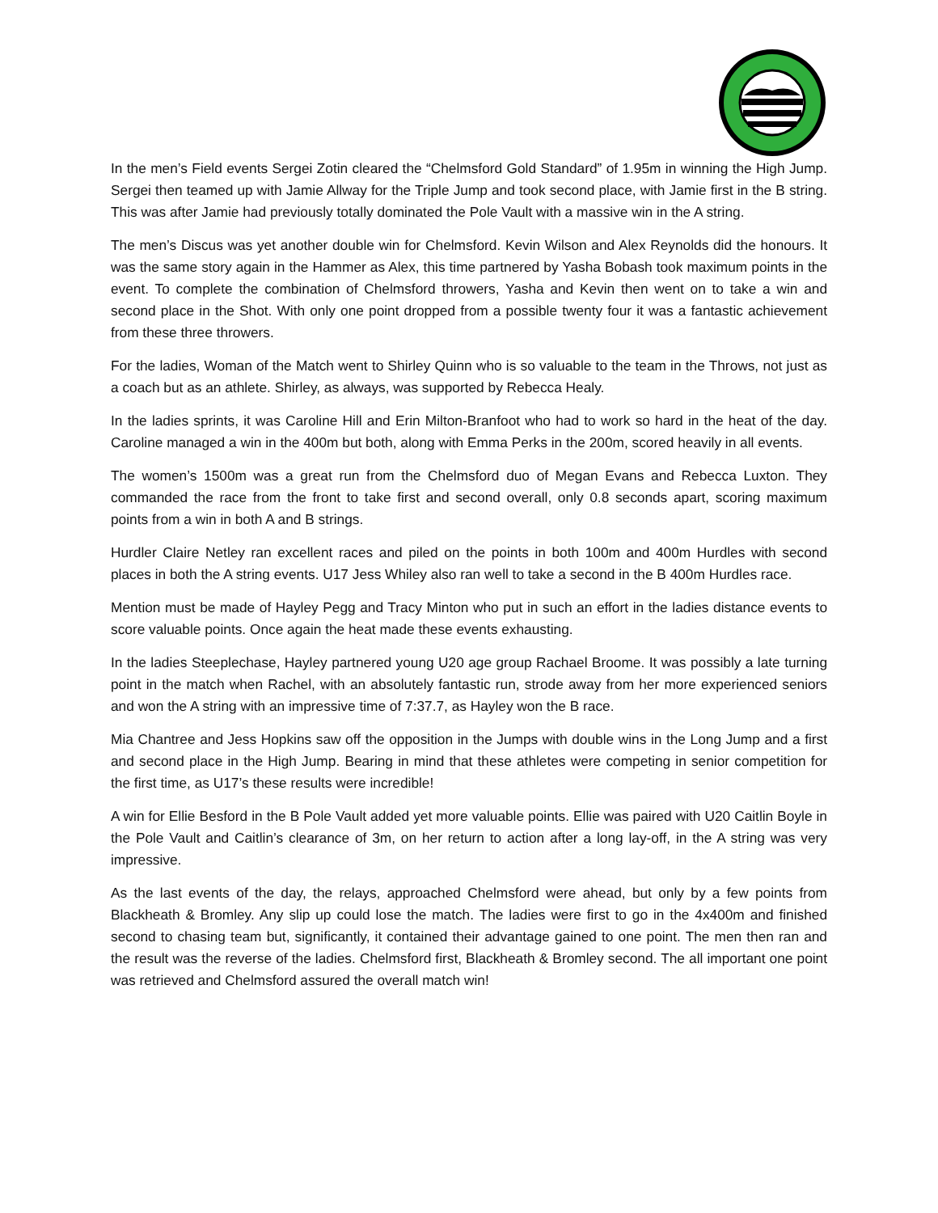In the men’s Field events Sergei Zotin cleared the “Chelmsford Gold Standard” of 1.95m in winning the High Jump. Sergei then teamed up with Jamie Allway for the Triple Jump and took second place, with Jamie first in the B string. This was after Jamie had previously totally dominated the Pole Vault with a massive win in the A string.
The men’s Discus was yet another double win for Chelmsford. Kevin Wilson and Alex Reynolds did the honours. It was the same story again in the Hammer as Alex, this time partnered by Yasha Bobash took maximum points in the event. To complete the combination of Chelmsford throwers, Yasha and Kevin then went on to take a win and second place in the Shot. With only one point dropped from a possible twenty four it was a fantastic achievement from these three throwers.
For the ladies, Woman of the Match went to Shirley Quinn who is so valuable to the team in the Throws, not just as a coach but as an athlete. Shirley, as always, was supported by Rebecca Healy.
In the ladies sprints, it was Caroline Hill and Erin Milton-Branfoot who had to work so hard in the heat of the day. Caroline managed a win in the 400m but both, along with Emma Perks in the 200m, scored heavily in all events.
The women’s 1500m was a great run from the Chelmsford duo of Megan Evans and Rebecca Luxton. They commanded the race from the front to take first and second overall, only 0.8 seconds apart, scoring maximum points from a win in both A and B strings.
Hurdler Claire Netley ran excellent races and piled on the points in both 100m and 400m Hurdles with second places in both the A string events. U17 Jess Whiley also ran well to take a second in the B 400m Hurdles race.
Mention must be made of Hayley Pegg and Tracy Minton who put in such an effort in the ladies distance events to score valuable points. Once again the heat made these events exhausting.
In the ladies Steeplechase, Hayley partnered young U20 age group Rachael Broome. It was possibly a late turning point in the match when Rachel, with an absolutely fantastic run, strode away from her more experienced seniors and won the A string with an impressive time of 7:37.7, as Hayley won the B race.
Mia Chantree and Jess Hopkins saw off the opposition in the Jumps with double wins in the Long Jump and a first and second place in the High Jump. Bearing in mind that these athletes were competing in senior competition for the first time, as U17’s these results were incredible!
A win for Ellie Besford in the B Pole Vault added yet more valuable points. Ellie was paired with U20 Caitlin Boyle in the Pole Vault and Caitlin’s clearance of 3m, on her return to action after a long lay-off, in the A string was very impressive.
As the last events of the day, the relays, approached Chelmsford were ahead, but only by a few points from Blackheath & Bromley. Any slip up could lose the match. The ladies were first to go in the 4x400m and finished second to chasing team but, significantly, it contained their advantage gained to one point. The men then ran and the result was the reverse of the ladies. Chelmsford first, Blackheath & Bromley second. The all important one point was retrieved and Chelmsford assured the overall match win!